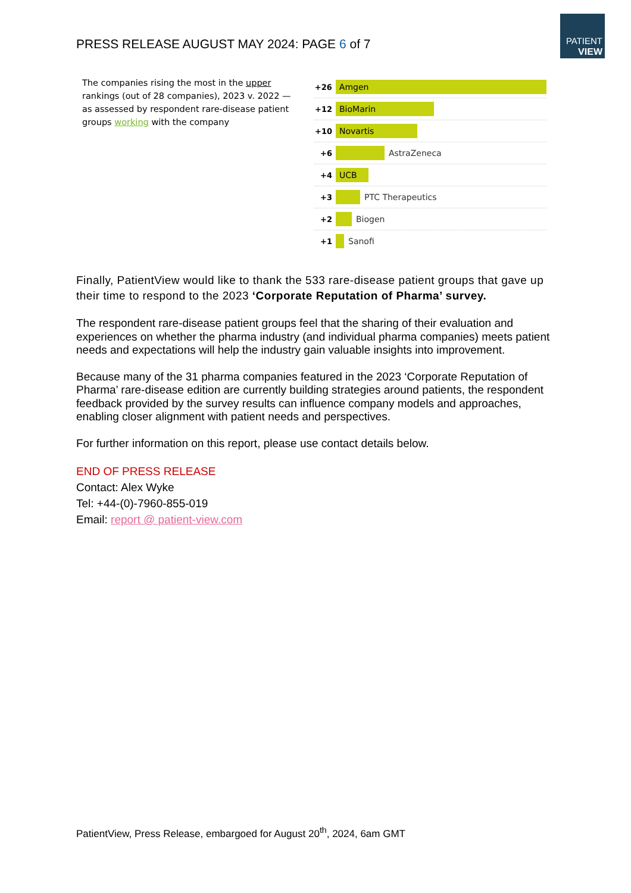PATIENT
VIEW
PRESS RELEASE AUGUST MAY 2024: PAGE 6 of 7
The companies rising the most in the upper rankings (out of 28 companies), 2023 v. 2022 —as assessed by respondent rare-disease patient groups working with the company
+26
Amgen
+12
BioMarin
+10
Novartis
+6 AstraZeneca
+4
UCB
+3 PTC Therapeutics
+2 Biogen
+1 Sanofi
Finally, PatientView would like to thank the 533 rare-disease patient groups that gave up their time to respond to the 2023 ‘Corporate Reputation of Pharma’ survey.
The respondent rare-disease patient groups feel that the sharing of their evaluation and experiences on whether the pharma industry (and individual pharma companies) meets patient needs and expectations will help the industry gain valuable insights into improvement.
Because many of the 31 pharma companies featured in the 2023 ‘Corporate Reputation of Pharma’ rare-disease edition are currently building strategies around patients, the respondent feedback provided by the survey results can influence company models and approaches, enabling closer alignment with patient needs and perspectives.
For further information on this report, please use contact details below.
END OF PRESS RELEASE
Contact: Alex Wyke
Tel: +44-(0)-7960-855-019
Email: report @ patient-view.com
PatientView, Press Release, embargoed for August 20<sup>th</sup>, 2024, 6am GMT